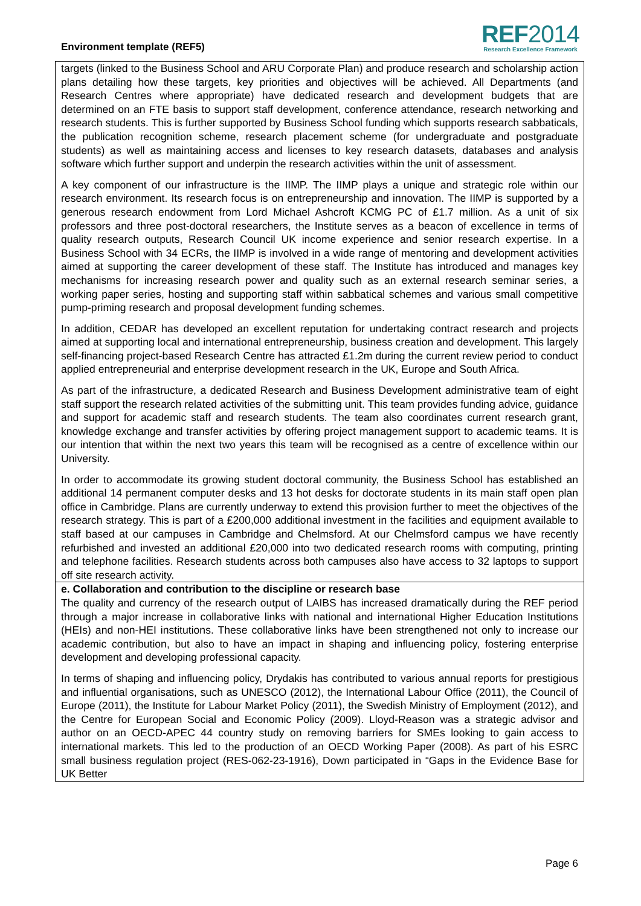Environment template (REF5)
REF2014
Research Excellence Framework
targets (linked to the Business School and ARU Corporate Plan) and produce research and scholarship action plans detailing how these targets, key priorities and objectives will be achieved. All Departments (and Research Centres where appropriate) have dedicated research and development budgets that are determined on an FTE basis to support staff development, conference attendance, research networking and research students. This is further supported by Business School funding which supports research sabbaticals, the publication recognition scheme, research placement scheme (for undergraduate and postgraduate students) as well as maintaining access and licenses to key research datasets, databases and analysis software which further support and underpin the research activities within the unit of assessment.
A key component of our infrastructure is the IIMP. The IIMP plays a unique and strategic role within our research environment. Its research focus is on entrepreneurship and innovation. The IIMP is supported by a generous research endowment from Lord Michael Ashcroft KCMG PC of £1.7 million. As a unit of six professors and three post-doctoral researchers, the Institute serves as a beacon of excellence in terms of quality research outputs, Research Council UK income experience and senior research expertise. In a Business School with 34 ECRs, the IIMP is involved in a wide range of mentoring and development activities aimed at supporting the career development of these staff. The Institute has introduced and manages key mechanisms for increasing research power and quality such as an external research seminar series, a working paper series, hosting and supporting staff within sabbatical schemes and various small competitive pump-priming research and proposal development funding schemes.
In addition, CEDAR has developed an excellent reputation for undertaking contract research and projects aimed at supporting local and international entrepreneurship, business creation and development. This largely self-financing project-based Research Centre has attracted £1.2m during the current review period to conduct applied entrepreneurial and enterprise development research in the UK, Europe and South Africa.
As part of the infrastructure, a dedicated Research and Business Development administrative team of eight staff support the research related activities of the submitting unit. This team provides funding advice, guidance and support for academic staff and research students. The team also coordinates current research grant, knowledge exchange and transfer activities by offering project management support to academic teams. It is our intention that within the next two years this team will be recognised as a centre of excellence within our University.
In order to accommodate its growing student doctoral community, the Business School has established an additional 14 permanent computer desks and 13 hot desks for doctorate students in its main staff open plan office in Cambridge. Plans are currently underway to extend this provision further to meet the objectives of the research strategy. This is part of a £200,000 additional investment in the facilities and equipment available to staff based at our campuses in Cambridge and Chelmsford. At our Chelmsford campus we have recently refurbished and invested an additional £20,000 into two dedicated research rooms with computing, printing and telephone facilities. Research students across both campuses also have access to 32 laptops to support off site research activity.
e. Collaboration and contribution to the discipline or research base
The quality and currency of the research output of LAIBS has increased dramatically during the REF period through a major increase in collaborative links with national and international Higher Education Institutions (HEIs) and non-HEI institutions. These collaborative links have been strengthened not only to increase our academic contribution, but also to have an impact in shaping and influencing policy, fostering enterprise development and developing professional capacity.
In terms of shaping and influencing policy, Drydakis has contributed to various annual reports for prestigious and influential organisations, such as UNESCO (2012), the International Labour Office (2011), the Council of Europe (2011), the Institute for Labour Market Policy (2011), the Swedish Ministry of Employment (2012), and the Centre for European Social and Economic Policy (2009). Lloyd-Reason was a strategic advisor and author on an OECD-APEC 44 country study on removing barriers for SMEs looking to gain access to international markets. This led to the production of an OECD Working Paper (2008). As part of his ESRC small business regulation project (RES-062-23-1916), Down participated in “Gaps in the Evidence Base for UK Better
Page 6